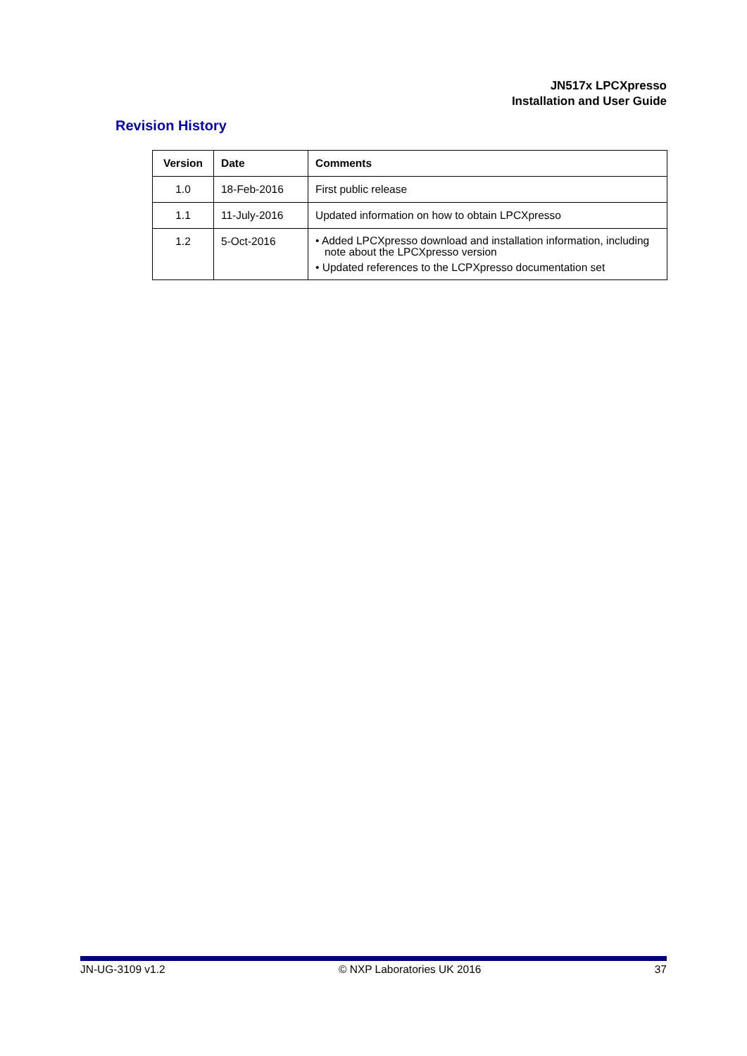JN517x LPCXpresso
Installation and User Guide
Revision History
| Version | Date | Comments |
| --- | --- | --- |
| 1.0 | 18-Feb-2016 | First public release |
| 1.1 | 11-July-2016 | Updated information on how to obtain LPCXpresso |
| 1.2 | 5-Oct-2016 | • Added LPCXpresso download and installation information, including note about the LPCXpresso version • Updated references to the LCPXpresso documentation set |
JN-UG-3109 v1.2 © NXP Laboratories UK 2016 37